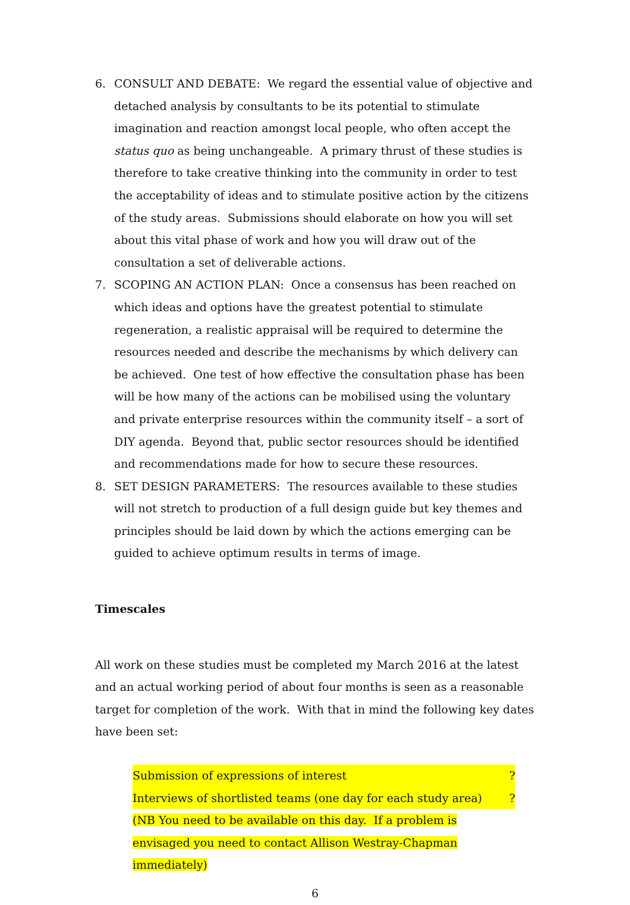6. CONSULT AND DEBATE: We regard the essential value of objective and detached analysis by consultants to be its potential to stimulate imagination and reaction amongst local people, who often accept the status quo as being unchangeable. A primary thrust of these studies is therefore to take creative thinking into the community in order to test the acceptability of ideas and to stimulate positive action by the citizens of the study areas. Submissions should elaborate on how you will set about this vital phase of work and how you will draw out of the consultation a set of deliverable actions.
7. SCOPING AN ACTION PLAN: Once a consensus has been reached on which ideas and options have the greatest potential to stimulate regeneration, a realistic appraisal will be required to determine the resources needed and describe the mechanisms by which delivery can be achieved. One test of how effective the consultation phase has been will be how many of the actions can be mobilised using the voluntary and private enterprise resources within the community itself – a sort of DIY agenda. Beyond that, public sector resources should be identified and recommendations made for how to secure these resources.
8. SET DESIGN PARAMETERS: The resources available to these studies will not stretch to production of a full design guide but key themes and principles should be laid down by which the actions emerging can be guided to achieve optimum results in terms of image.
Timescales
All work on these studies must be completed my March 2016 at the latest and an actual working period of about four months is seen as a reasonable target for completion of the work. With that in mind the following key dates have been set:
Submission of expressions of interest ?
Interviews of shortlisted teams (one day for each study area) ?
(NB You need to be available on this day. If a problem is envisaged you need to contact Allison Westray-Chapman immediately)
6